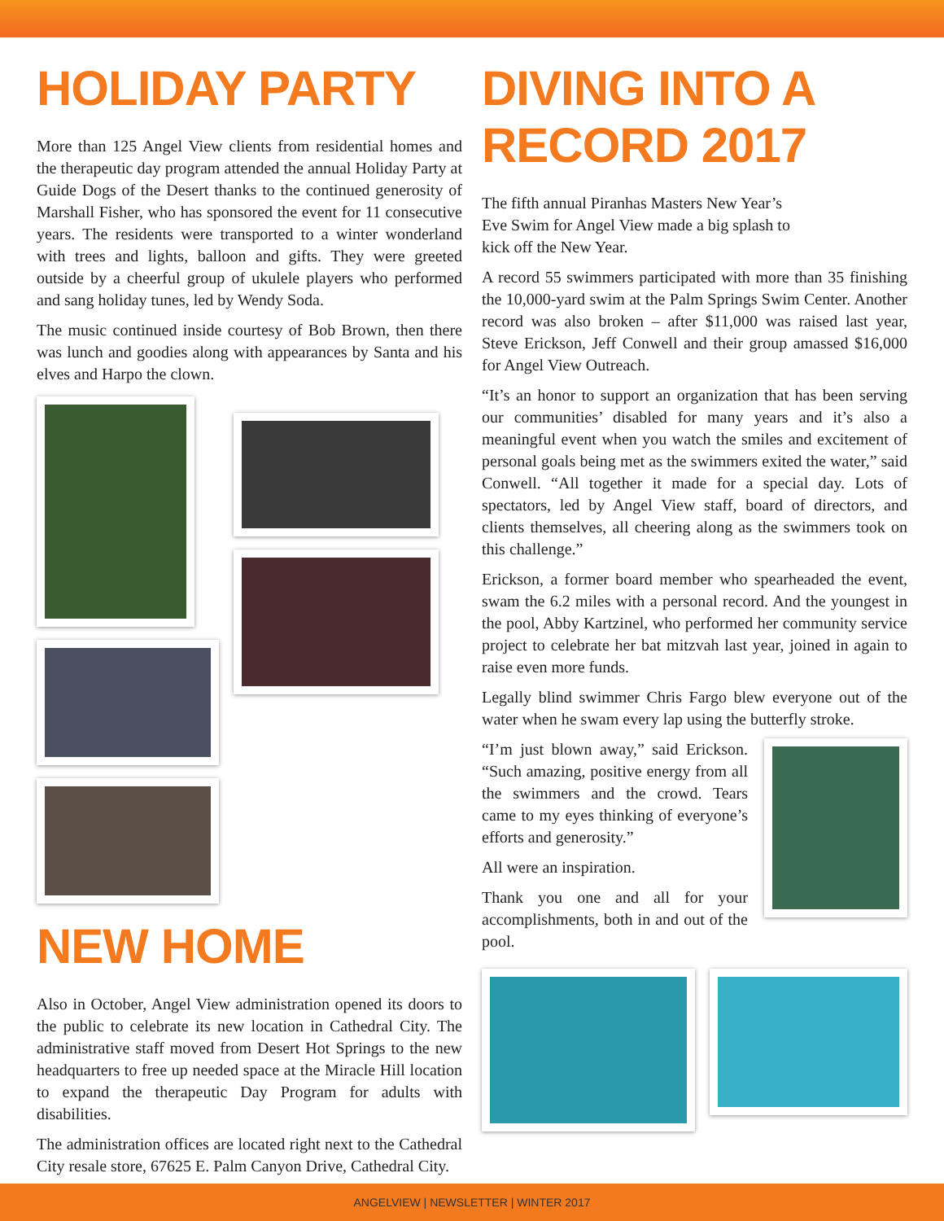HOLIDAY PARTY
More than 125 Angel View clients from residential homes and the therapeutic day program attended the annual Holiday Party at Guide Dogs of the Desert thanks to the continued generosity of Marshall Fisher, who has sponsored the event for 11 consecutive years. The residents were transported to a winter wonderland with trees and lights, balloon and gifts. They were greeted outside by a cheerful group of ukulele players who performed and sang holiday tunes, led by Wendy Soda.
The music continued inside courtesy of Bob Brown, then there was lunch and goodies along with appearances by Santa and his elves and Harpo the clown.
NEW HOME
Also in October, Angel View administration opened its doors to the public to celebrate its new location in Cathedral City. The administrative staff moved from Desert Hot Springs to the new headquarters to free up needed space at the Miracle Hill location to expand the therapeutic Day Program for adults with disabilities.
The administration offices are located right next to the Cathedral City resale store, 67625 E. Palm Canyon Drive, Cathedral City.
DIVING INTO A
RECORD 2017
The fifth annual Piranhas Masters New Year’s Eve Swim for Angel View made a big splash to kick off the New Year.
A record 55 swimmers participated with more than 35 finishing the 10,000-yard swim at the Palm Springs Swim Center. Another record was also broken – after $11,000 was raised last year, Steve Erickson, Jeff Conwell and their group amassed $16,000 for Angel View Outreach.
“It’s an honor to support an organization that has been serving our communities’ disabled for many years and it’s also a meaningful event when you watch the smiles and excitement of personal goals being met as the swimmers exited the water,” said Conwell. “All together it made for a special day. Lots of spectators, led by Angel View staff, board of directors, and clients themselves, all cheering along as the swimmers took on this challenge.”
Erickson, a former board member who spearheaded the event, swam the 6.2 miles with a personal record. And the youngest in the pool, Abby Kartzinel, who performed her community service project to celebrate her bat mitzvah last year, joined in again to raise even more funds.
Legally blind swimmer Chris Fargo blew everyone out of the water when he swam every lap using the butterfly stroke.
“I’m just blown away,” said Erickson. “Such amazing, positive energy from all the swimmers and the crowd. Tears came to my eyes thinking of everyone’s efforts and generosity.”
All were an inspiration.
Thank you one and all for your accomplishments, both in and out of the pool.
ANGELVIEW | NEWSLETTER | WINTER 2017